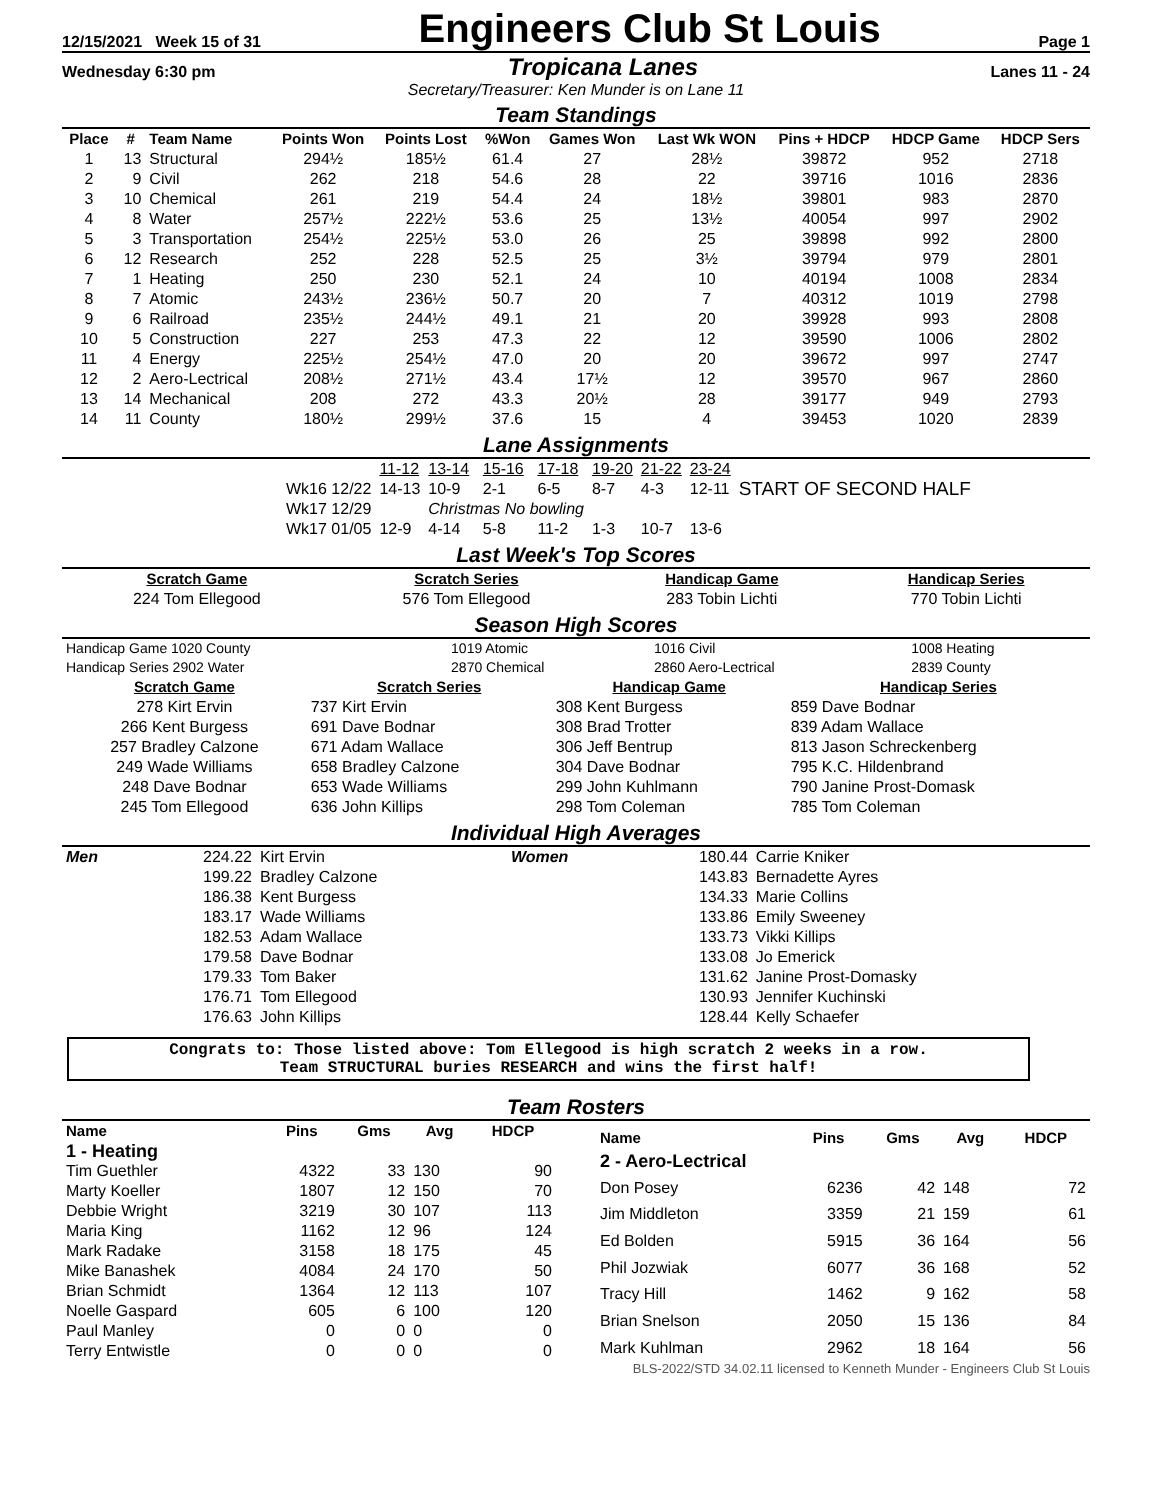12/15/2021 Week 15 of 31 Engineers Club St Louis Page 1
Wednesday 6:30 pm Tropicana Lanes Lanes 11 - 24
Secretary/Treasurer: Ken Munder is on Lane 11
Team Standings
| Place | # | Team Name | Points Won | Points Lost | %Won | Games Won | Last Wk WON | Pins + HDCP | HDCP Game | HDCP Sers |
| --- | --- | --- | --- | --- | --- | --- | --- | --- | --- | --- |
| 1 | 13 | Structural | 294½ | 185½ | 61.4 | 27 | 28½ | 39872 | 952 | 2718 |
| 2 | 9 | Civil | 262 | 218 | 54.6 | 28 | 22 | 39716 | 1016 | 2836 |
| 3 | 10 | Chemical | 261 | 219 | 54.4 | 24 | 18½ | 39801 | 983 | 2870 |
| 4 | 8 | Water | 257½ | 222½ | 53.6 | 25 | 13½ | 40054 | 997 | 2902 |
| 5 | 3 | Transportation | 254½ | 225½ | 53.0 | 26 | 25 | 39898 | 992 | 2800 |
| 6 | 12 | Research | 252 | 228 | 52.5 | 25 | 3½ | 39794 | 979 | 2801 |
| 7 | 1 | Heating | 250 | 230 | 52.1 | 24 | 10 | 40194 | 1008 | 2834 |
| 8 | 7 | Atomic | 243½ | 236½ | 50.7 | 20 | 7 | 40312 | 1019 | 2798 |
| 9 | 6 | Railroad | 235½ | 244½ | 49.1 | 21 | 20 | 39928 | 993 | 2808 |
| 10 | 5 | Construction | 227 | 253 | 47.3 | 22 | 12 | 39590 | 1006 | 2802 |
| 11 | 4 | Energy | 225½ | 254½ | 47.0 | 20 | 20 | 39672 | 997 | 2747 |
| 12 | 2 | Aero-Lectrical | 208½ | 271½ | 43.4 | 17½ | 12 | 39570 | 967 | 2860 |
| 13 | 14 | Mechanical | 208 | 272 | 43.3 | 20½ | 28 | 39177 | 949 | 2793 |
| 14 | 11 | County | 180½ | 299½ | 37.6 | 15 | 4 | 39453 | 1020 | 2839 |
Lane Assignments
| | 11-12 | 13-14 | 15-16 | 17-18 | 19-20 | 21-22 | 23-24 | |
| Wk16 12/22 | 14-13 | 10-9 | 2-1 | 6-5 | 8-7 | 4-3 | 12-11 | START OF SECOND HALF |
| Wk17 12/29 | | Christmas No bowling | | | | | | |
| Wk17 01/05 | 12-9 | 4-14 | 5-8 | 11-2 | 1-3 | 10-7 | 13-6 | |
Last Week's Top Scores
| Scratch Game | Scratch Series | Handicap Game | Handicap Series |
| --- | --- | --- | --- |
| 224 Tom Ellegood | 576 Tom Ellegood | 283 Tobin Lichti | 770 Tobin Lichti |
Season High Scores
| Handicap Game 1020 County | 1019 Atomic | 1016 Civil | 1008 Heating |
| Handicap Series 2902 Water | 2870 Chemical | 2860 Aero-Lectrical | 2839 County |
| Scratch Game | Scratch Series | Handicap Game | Handicap Series |
| --- | --- | --- | --- |
| 278 Kirt Ervin | 737 Kirt Ervin | 308 Kent Burgess | 859 Dave Bodnar |
| 266 Kent Burgess | 691 Dave Bodnar | 308 Brad Trotter | 839 Adam Wallace |
| 257 Bradley Calzone | 671 Adam Wallace | 306 Jeff Bentrup | 813 Jason Schreckenberg |
| 249 Wade Williams | 658 Bradley Calzone | 304 Dave Bodnar | 795 K.C. Hildenbrand |
| 248 Dave Bodnar | 653 Wade Williams | 299 John Kuhlmann | 790 Janine Prost-Domask |
| 245 Tom Ellegood | 636 John Killips | 298 Tom Coleman | 785 Tom Coleman |
Individual High Averages
| Men | 224.22 | Kirt Ervin | Women | 180.44 | Carrie Kniker |
| | 199.22 | Bradley Calzone | | 143.83 | Bernadette Ayres |
| | 186.38 | Kent Burgess | | 134.33 | Marie Collins |
| | 183.17 | Wade Williams | | 133.86 | Emily Sweeney |
| | 182.53 | Adam Wallace | | 133.73 | Vikki Killips |
| | 179.58 | Dave Bodnar | | 133.08 | Jo Emerick |
| | 179.33 | Tom Baker | | 131.62 | Janine Prost-Domasky |
| | 176.71 | Tom Ellegood | | 130.93 | Jennifer Kuchinski |
| | 176.63 | John Killips | | 128.44 | Kelly Schaefer |
Congrats to: Those listed above: Tom Ellegood is high scratch 2 weeks in a row.
Team STRUCTURAL buries RESEARCH and wins the first half!
Team Rosters
| Name | Pins | Gms | Avg | HDCP |
| --- | --- | --- | --- | --- |
| 1 - Heating | | | | |
| Tim Guethler | 4322 | 33 | 130 | 90 |
| Marty Koeller | 1807 | 12 | 150 | 70 |
| Debbie Wright | 3219 | 30 | 107 | 113 |
| Maria King | 1162 | 12 | 96 | 124 |
| Mark Radake | 3158 | 18 | 175 | 45 |
| Mike Banashek | 4084 | 24 | 170 | 50 |
| Brian Schmidt | 1364 | 12 | 113 | 107 |
| Noelle Gaspard | 605 | 6 | 100 | 120 |
| Paul Manley | 0 | 0 | 0 | 0 |
| Terry Entwistle | 0 | 0 | 0 | 0 |
| Name | Pins | Gms | Avg | HDCP |
| --- | --- | --- | --- | --- |
| 2 - Aero-Lectrical | | | | |
| Don Posey | 6236 | 42 | 148 | 72 |
| Jim Middleton | 3359 | 21 | 159 | 61 |
| Ed Bolden | 5915 | 36 | 164 | 56 |
| Phil Jozwiak | 6077 | 36 | 168 | 52 |
| Tracy Hill | 1462 | 9 | 162 | 58 |
| Brian Snelson | 2050 | 15 | 136 | 84 |
| Mark Kuhlman | 2962 | 18 | 164 | 56 |
BLS-2022/STD 34.02.11 licensed to Kenneth Munder - Engineers Club St Louis